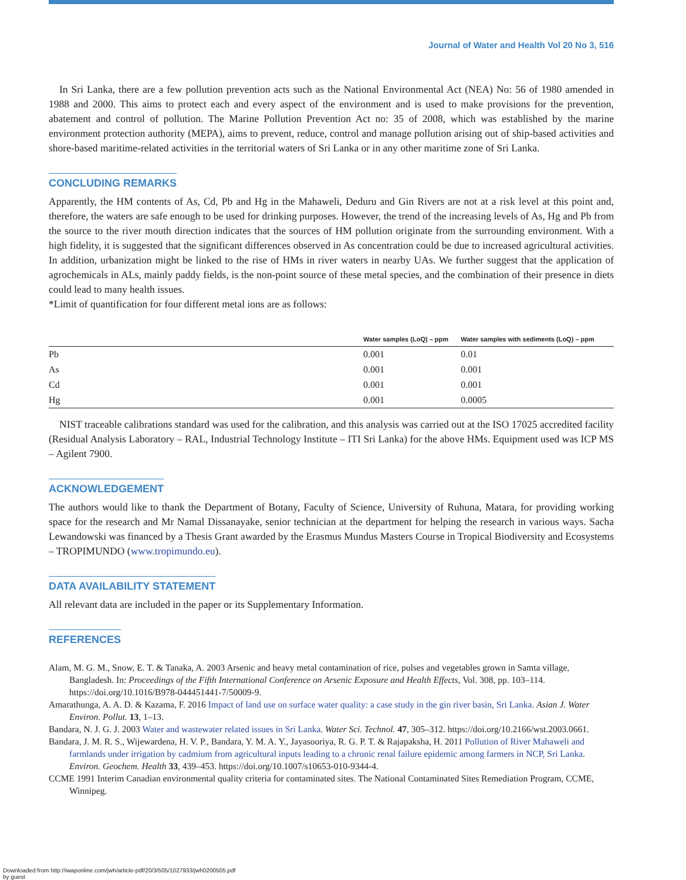Journal of Water and Health Vol 20 No 3, 516
In Sri Lanka, there are a few pollution prevention acts such as the National Environmental Act (NEA) No: 56 of 1980 amended in 1988 and 2000. This aims to protect each and every aspect of the environment and is used to make provisions for the prevention, abatement and control of pollution. The Marine Pollution Prevention Act no: 35 of 2008, which was established by the marine environment protection authority (MEPA), aims to prevent, reduce, control and manage pollution arising out of ship-based activities and shore-based maritime-related activities in the territorial waters of Sri Lanka or in any other maritime zone of Sri Lanka.
CONCLUDING REMARKS
Apparently, the HM contents of As, Cd, Pb and Hg in the Mahaweli, Deduru and Gin Rivers are not at a risk level at this point and, therefore, the waters are safe enough to be used for drinking purposes. However, the trend of the increasing levels of As, Hg and Pb from the source to the river mouth direction indicates that the sources of HM pollution originate from the surrounding environment. With a high fidelity, it is suggested that the significant differences observed in As concentration could be due to increased agricultural activities. In addition, urbanization might be linked to the rise of HMs in river waters in nearby UAs. We further suggest that the application of agrochemicals in ALs, mainly paddy fields, is the non-point source of these metal species, and the combination of their presence in diets could lead to many health issues.
*Limit of quantification for four different metal ions are as follows:
| | Water samples (LoQ) – ppm | Water samples with sediments (LoQ) – ppm |
| --- | --- | --- |
| Pb | 0.001 | 0.01 |
| As | 0.001 | 0.001 |
| Cd | 0.001 | 0.001 |
| Hg | 0.001 | 0.0005 |
NIST traceable calibrations standard was used for the calibration, and this analysis was carried out at the ISO 17025 accredited facility (Residual Analysis Laboratory – RAL, Industrial Technology Institute – ITI Sri Lanka) for the above HMs. Equipment used was ICP MS – Agilent 7900.
ACKNOWLEDGEMENT
The authors would like to thank the Department of Botany, Faculty of Science, University of Ruhuna, Matara, for providing working space for the research and Mr Namal Dissanayake, senior technician at the department for helping the research in various ways. Sacha Lewandowski was financed by a Thesis Grant awarded by the Erasmus Mundus Masters Course in Tropical Biodiversity and Ecosystems – TROPIMUNDO (www.tropimundo.eu).
DATA AVAILABILITY STATEMENT
All relevant data are included in the paper or its Supplementary Information.
REFERENCES
Alam, M. G. M., Snow, E. T. & Tanaka, A. 2003 Arsenic and heavy metal contamination of rice, pulses and vegetables grown in Samta village, Bangladesh. In: Proceedings of the Fifth International Conference on Arsenic Exposure and Health Effects, Vol. 308, pp. 103–114. https://doi.org/10.1016/B978-044451441-7/50009-9.
Amarathunga, A. A. D. & Kazama, F. 2016 Impact of land use on surface water quality: a case study in the gin river basin, Sri Lanka. Asian J. Water Environ. Pollut. 13, 1–13.
Bandara, N. J. G. J. 2003 Water and wastewater related issues in Sri Lanka. Water Sci. Technol. 47, 305–312. https://doi.org/10.2166/wst.2003.0661.
Bandara, J. M. R. S., Wijewardena, H. V. P., Bandara, Y. M. A. Y., Jayasooriya, R. G. P. T. & Rajapaksha, H. 2011 Pollution of River Mahaweli and farmlands under irrigation by cadmium from agricultural inputs leading to a chronic renal failure epidemic among farmers in NCP, Sri Lanka. Environ. Geochem. Health 33, 439–453. https://doi.org/10.1007/s10653-010-9344-4.
CCME 1991 Interim Canadian environmental quality criteria for contaminated sites. The National Contaminated Sites Remediation Program, CCME, Winnipeg.
Downloaded from http://iwaponline.com/jwh/article-pdf/20/3/505/1027933/jwh0200505.pdf
by guest